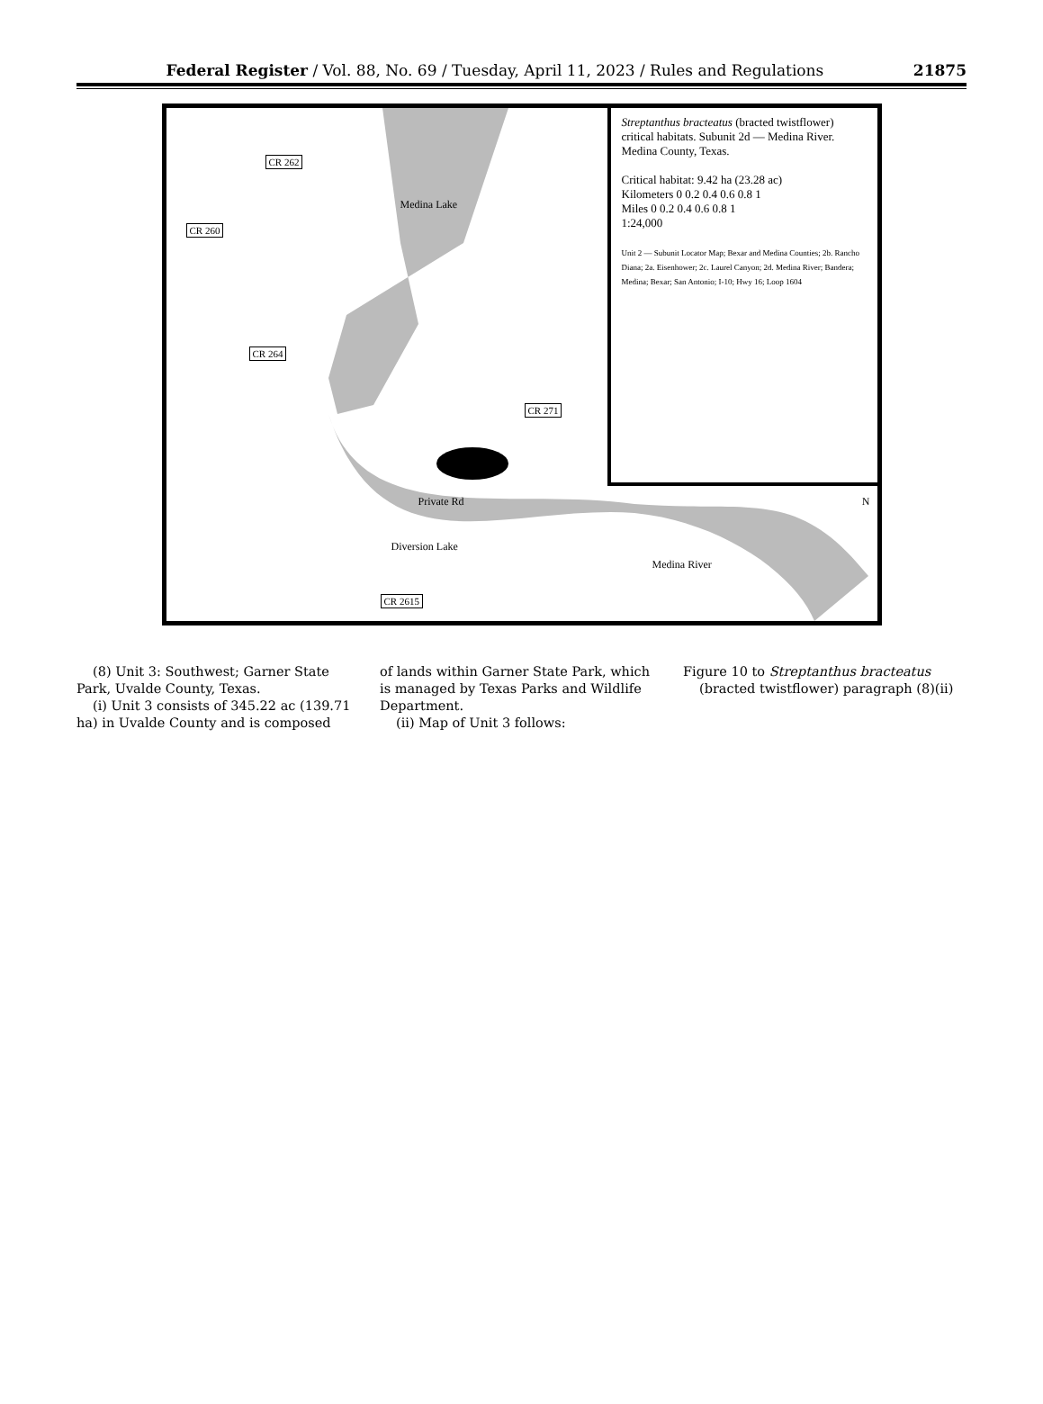Federal Register / Vol. 88, No. 69 / Tuesday, April 11, 2023 / Rules and Regulations 21875
Streptanthus bracteatus (bracted twistflower) critical habitats. Subunit 2d — Medina River. Medina County, Texas.
Critical habitat: 9.42 ha (23.28 ac)
Kilometers 0 0.2 0.4 0.6 0.8 1
Miles 0 0.2 0.4 0.6 0.8 1
1:24,000
Unit 2 — Subunit Locator Map; Bexar and Medina Counties; 2b. Rancho Diana; 2a. Eisenhower; 2c. Laurel Canyon; 2d. Medina River; Bandera; Medina; Bexar; San Antonio; I-10; Hwy 16; Loop 1604
CR 262
CR 260
CR 264
CR 271
CR 2615
Medina Lake
Private Rd
Diversion Lake
Medina River
N
(8) Unit 3: Southwest; Garner State Park, Uvalde County, Texas.
(i) Unit 3 consists of 345.22 ac (139.71 ha) in Uvalde County and is composed
of lands within Garner State Park, which is managed by Texas Parks and Wildlife Department.
(ii) Map of Unit 3 follows:
Figure 10 to Streptanthus bracteatus (bracted twistflower) paragraph (8)(ii)